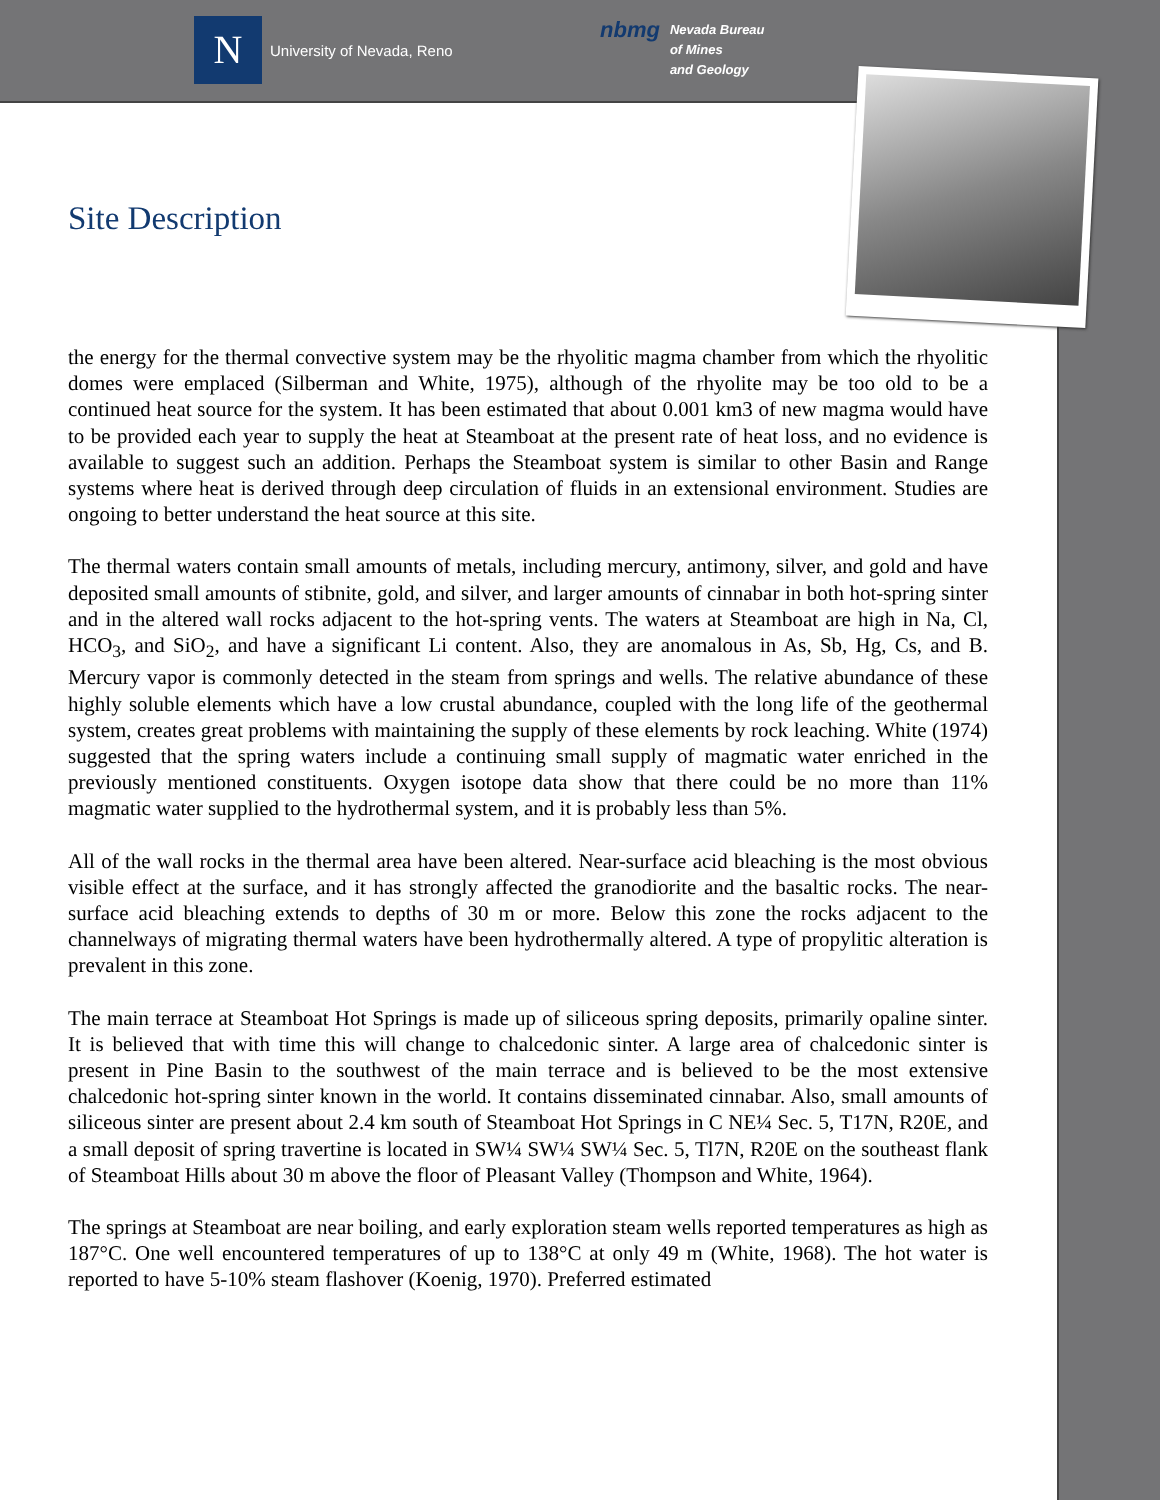N University of Nevada, Reno
nbmg Nevada Bureau
of Mines
and Geology
Site Description
the energy for the thermal convective system may be the rhyolitic magma chamber from which the rhyolitic domes were emplaced (Silberman and White, 1975), although of the rhyolite may be too old to be a continued heat source for the system. It has been estimated that about 0.001 km3 of new magma would have to be provided each year to supply the heat at Steamboat at the present rate of heat loss, and no evidence is available to suggest such an addition. Perhaps the Steamboat system is similar to other Basin and Range systems where heat is derived through deep circulation of fluids in an extensional environment. Studies are ongoing to better understand the heat source at this site.
The thermal waters contain small amounts of metals, including mercury, antimony, silver, and gold and have deposited small amounts of stibnite, gold, and silver, and larger amounts of cinnabar in both hot-spring sinter and in the altered wall rocks adjacent to the hot-spring vents. The waters at Steamboat are high in Na, Cl, HCO<sub>3</sub>, and SiO<sub>2</sub>, and have a significant Li content. Also, they are anomalous in As, Sb, Hg, Cs, and B. Mercury vapor is commonly detected in the steam from springs and wells. The relative abundance of these highly soluble elements which have a low crustal abundance, coupled with the long life of the geothermal system, creates great problems with maintaining the supply of these elements by rock leaching. White (1974) suggested that the spring waters include a continuing small supply of magmatic water enriched in the previously mentioned constituents. Oxygen isotope data show that there could be no more than 11% magmatic water supplied to the hydrothermal system, and it is probably less than 5%.
All of the wall rocks in the thermal area have been altered. Near-surface acid bleaching is the most obvious visible effect at the surface, and it has strongly affected the granodiorite and the basaltic rocks. The near-surface acid bleaching extends to depths of 30 m or more. Below this zone the rocks adjacent to the channelways of migrating thermal waters have been hydrothermally altered. A type of propylitic alteration is prevalent in this zone.
The main terrace at Steamboat Hot Springs is made up of siliceous spring deposits, primarily opaline sinter. It is believed that with time this will change to chalcedonic sinter. A large area of chalcedonic sinter is present in Pine Basin to the southwest of the main terrace and is believed to be the most extensive chalcedonic hot-spring sinter known in the world. It contains disseminated cinnabar. Also, small amounts of siliceous sinter are present about 2.4 km south of Steamboat Hot Springs in C NE¼ Sec. 5, T17N, R20E, and a small deposit of spring travertine is located in SW¼ SW¼ SW¼ Sec. 5, Tl7N, R20E on the southeast flank of Steamboat Hills about 30 m above the floor of Pleasant Valley (Thompson and White, 1964).
The springs at Steamboat are near boiling, and early exploration steam wells reported temperatures as high as 187°C. One well encountered temperatures of up to 138°C at only 49 m (White, 1968). The hot water is reported to have 5-10% steam flashover (Koenig, 1970). Preferred estimated